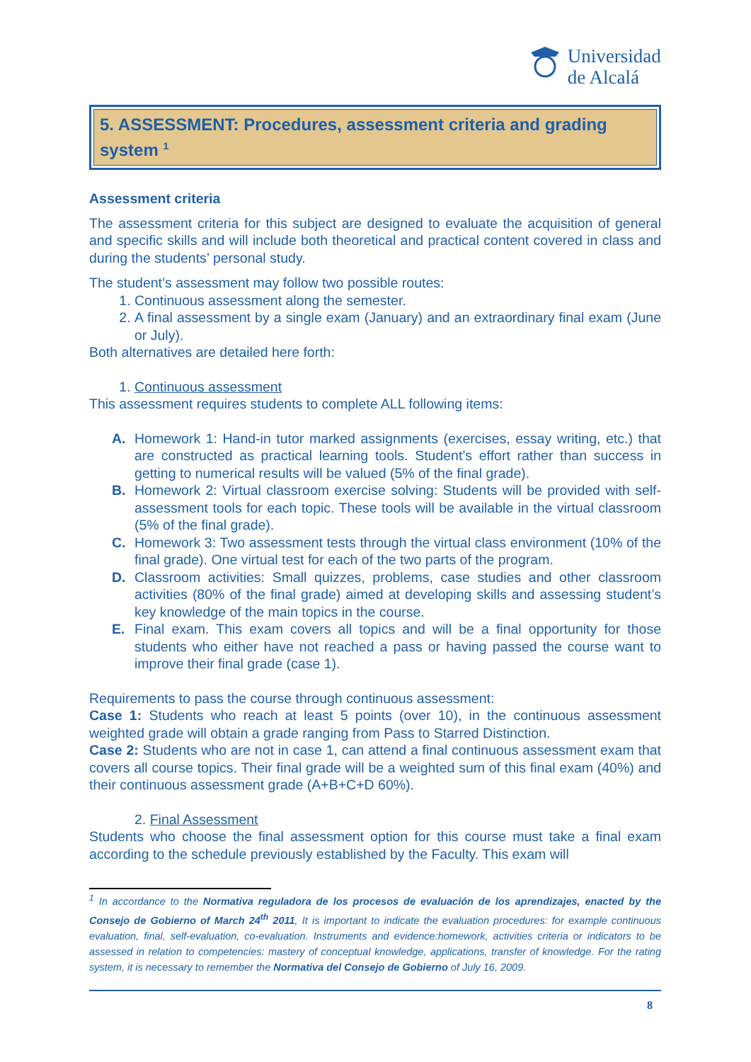Universidad
de Alcalá
5. ASSESSMENT: Procedures, assessment criteria and grading system <sup>1</sup>
Assessment criteria
The assessment criteria for this subject are designed to evaluate the acquisition of general and specific skills and will include both theoretical and practical content covered in class and during the students’ personal study.
The student’s assessment may follow two possible routes:
1. Continuous assessment along the semester.
2. A final assessment by a single exam (January) and an extraordinary final exam (June or July).
Both alternatives are detailed here forth:
1. Continuous assessment
This assessment requires students to complete ALL following items:
A. Homework 1: Hand-in tutor marked assignments (exercises, essay writing, etc.) that are constructed as practical learning tools. Student’s effort rather than success in getting to numerical results will be valued (5% of the final grade).
B. Homework 2: Virtual classroom exercise solving: Students will be provided with self-assessment tools for each topic. These tools will be available in the virtual classroom (5% of the final grade).
C. Homework 3: Two assessment tests through the virtual class environment (10% of the final grade). One virtual test for each of the two parts of the program.
D. Classroom activities: Small quizzes, problems, case studies and other classroom activities (80% of the final grade) aimed at developing skills and assessing student’s key knowledge of the main topics in the course.
E. Final exam. This exam covers all topics and will be a final opportunity for those students who either have not reached a pass or having passed the course want to improve their final grade (case 1).
Requirements to pass the course through continuous assessment:
Case 1: Students who reach at least 5 points (over 10), in the continuous assessment weighted grade will obtain a grade ranging from Pass to Starred Distinction.
Case 2: Students who are not in case 1, can attend a final continuous assessment exam that covers all course topics. Their final grade will be a weighted sum of this final exam (40%) and their continuous assessment grade (A+B+C+D 60%).
2. Final Assessment
Students who choose the final assessment option for this course must take a final exam according to the schedule previously established by the Faculty. This exam will
<sup>1</sup> In accordance to the Normativa reguladora de los procesos de evaluación de los aprendizajes, enacted by the Consejo de Gobierno of March 24<sup>th</sup> 2011, It is important to indicate the evaluation procedures: for example continuous evaluation, final, self-evaluation, co-evaluation. Instruments and evidence:homework, activities criteria or indicators to be assessed in relation to competencies: mastery of conceptual knowledge, applications, transfer of knowledge. For the rating system, it is necessary to remember the Normativa del Consejo de Gobierno of July 16, 2009.
8